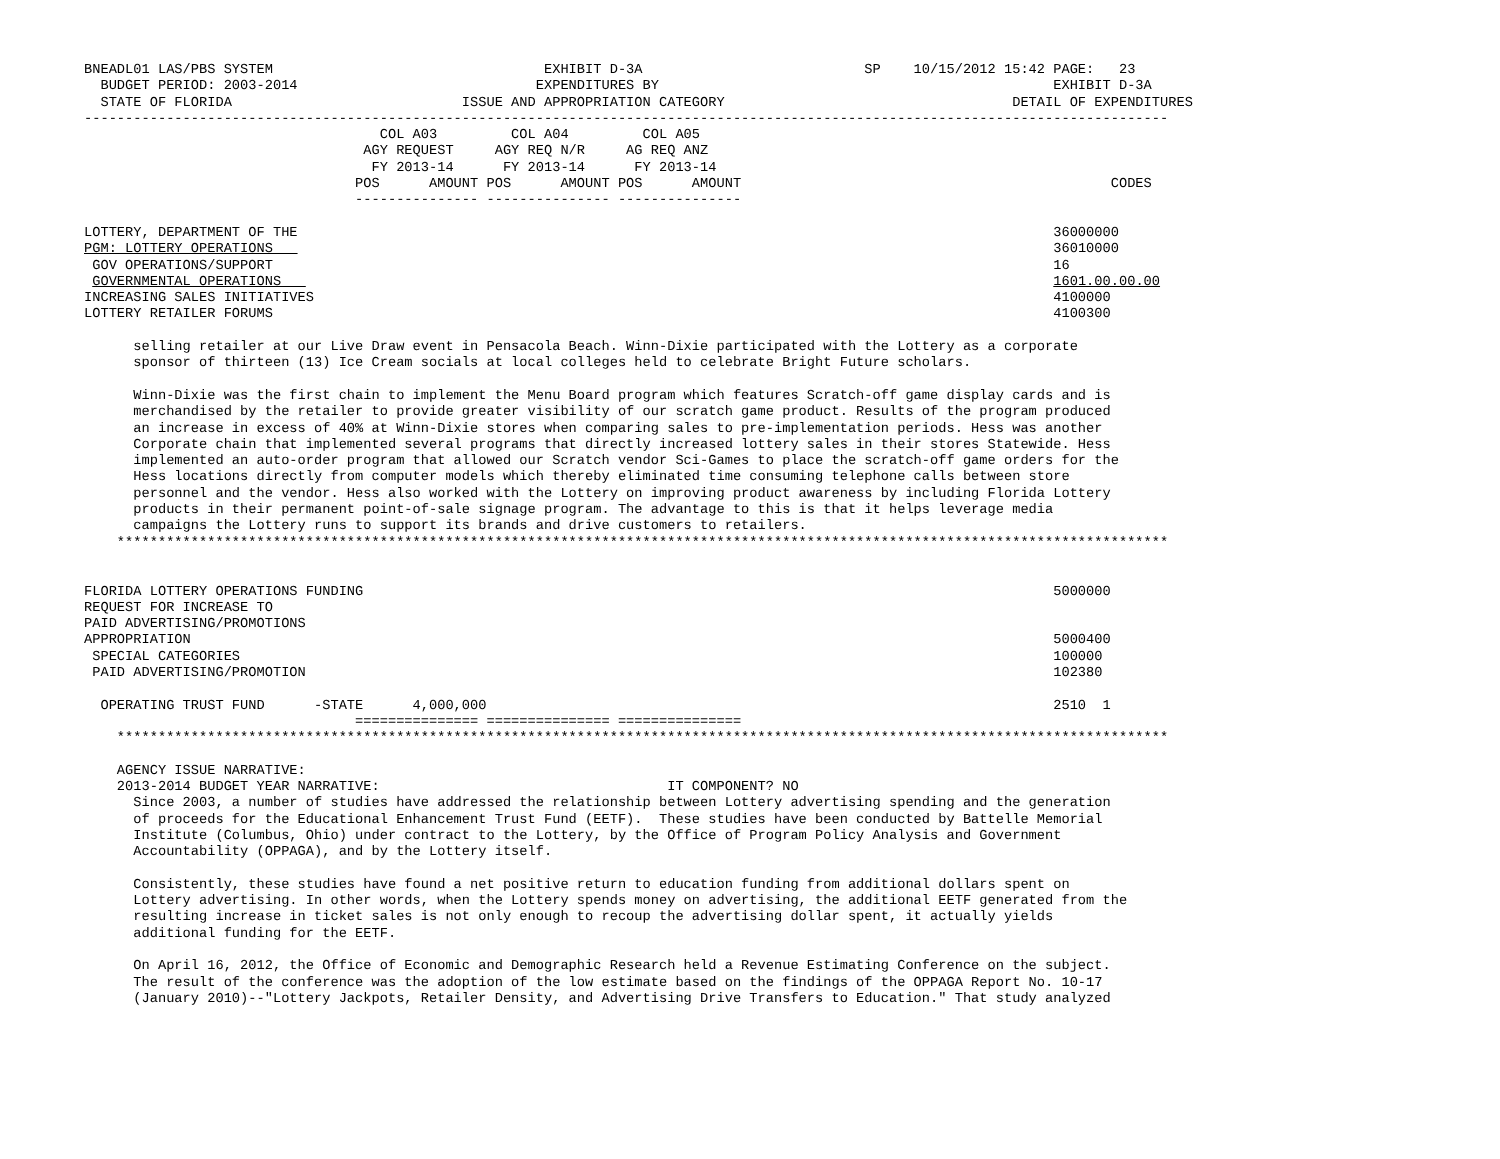BNEADL01 LAS/PBS SYSTEM                                 EXHIBIT D-3A                           SP    10/15/2012 15:42 PAGE:   23
  BUDGET PERIOD: 2003-2014                             EXPENDITURES BY                                                EXHIBIT D-3A
  STATE OF FLORIDA                            ISSUE AND APPROPRIATION CATEGORY                                   DETAIL OF EXPENDITURES
------------------------------------------------------------------------------------------------------------------------------------
                                    COL A03         COL A04         COL A05
                                  AGY REQUEST     AGY REQ N/R     AG REQ ANZ
                                   FY 2013-14      FY 2013-14      FY 2013-14
                                 POS      AMOUNT POS      AMOUNT POS      AMOUNT                                             CODES
                                 --------------- --------------- ---------------

LOTTERY, DEPARTMENT OF THE                                                                                            36000000
PGM: LOTTERY OPERATIONS                                                                                               36010000
 GOV OPERATIONS/SUPPORT                                                                                               16
 GOVERNMENTAL OPERATIONS                                                                                              1601.00.00.00
INCREASING SALES INITIATIVES                                                                                          4100000
LOTTERY RETAILER FORUMS                                                                                               4100300

      selling retailer at our Live Draw event in Pensacola Beach. Winn-Dixie participated with the Lottery as a corporate
      sponsor of thirteen (13) Ice Cream socials at local colleges held to celebrate Bright Future scholars.

      Winn-Dixie was the first chain to implement the Menu Board program which features Scratch-off game display cards and is
      merchandised by the retailer to provide greater visibility of our scratch game product. Results of the program produced
      an increase in excess of 40% at Winn-Dixie stores when comparing sales to pre-implementation periods. Hess was another
      Corporate chain that implemented several programs that directly increased lottery sales in their stores Statewide. Hess
      implemented an auto-order program that allowed our Scratch vendor Sci-Games to place the scratch-off game orders for the
      Hess locations directly from computer models which thereby eliminated time consuming telephone calls between store
      personnel and the vendor. Hess also worked with the Lottery on improving product awareness by including Florida Lottery
      products in their permanent point-of-sale signage program. The advantage to this is that it helps leverage media
      campaigns the Lottery runs to support its brands and drive customers to retailers.
    ********************************************************************************************************************************


FLORIDA LOTTERY OPERATIONS FUNDING                                                                                    5000000
REQUEST FOR INCREASE TO
PAID ADVERTISING/PROMOTIONS
APPROPRIATION                                                                                                         5000400
 SPECIAL CATEGORIES                                                                                                   100000
 PAID ADVERTISING/PROMOTION                                                                                           102380

  OPERATING TRUST FUND      -STATE      4,000,000                                                                     2510  1
                                 =============== =============== ===============
    ********************************************************************************************************************************

    AGENCY ISSUE NARRATIVE:
    2013-2014 BUDGET YEAR NARRATIVE:                                   IT COMPONENT? NO
      Since 2003, a number of studies have addressed the relationship between Lottery advertising spending and the generation
      of proceeds for the Educational Enhancement Trust Fund (EETF).  These studies have been conducted by Battelle Memorial
      Institute (Columbus, Ohio) under contract to the Lottery, by the Office of Program Policy Analysis and Government
      Accountability (OPPAGA), and by the Lottery itself.

      Consistently, these studies have found a net positive return to education funding from additional dollars spent on
      Lottery advertising. In other words, when the Lottery spends money on advertising, the additional EETF generated from the
      resulting increase in ticket sales is not only enough to recoup the advertising dollar spent, it actually yields
      additional funding for the EETF.

      On April 16, 2012, the Office of Economic and Demographic Research held a Revenue Estimating Conference on the subject.
      The result of the conference was the adoption of the low estimate based on the findings of the OPPAGA Report No. 10-17
      (January 2010)--"Lottery Jackpots, Retailer Density, and Advertising Drive Transfers to Education." That study analyzed